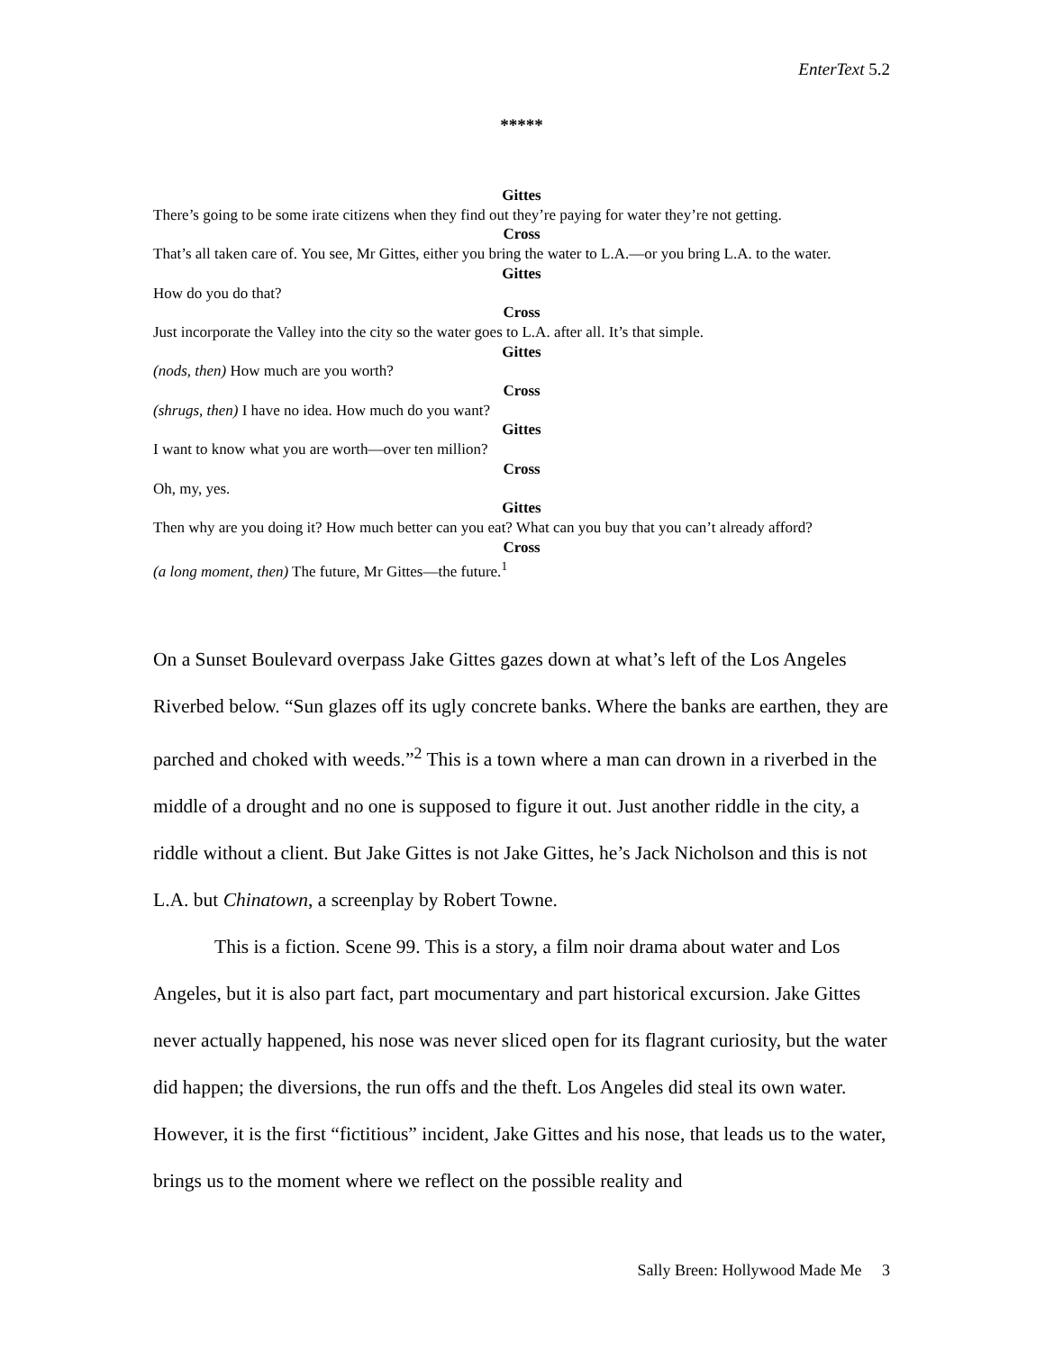EnterText 5.2
*****
Gittes
There’s going to be some irate citizens when they find out they’re paying for water they’re not getting.
Cross
That’s all taken care of. You see, Mr Gittes, either you bring the water to L.A.—or you bring L.A. to the water.
Gittes
How do you do that?
Cross
Just incorporate the Valley into the city so the water goes to L.A. after all. It’s that simple.
Gittes
(nods, then) How much are you worth?
Cross
(shrugs, then) I have no idea. How much do you want?
Gittes
I want to know what you are worth—over ten million?
Cross
Oh, my, yes.
Gittes
Then why are you doing it? How much better can you eat? What can you buy that you can’t already afford?
Cross
(a long moment, then) The future, Mr Gittes—the future.<sup>1</sup>
On a Sunset Boulevard overpass Jake Gittes gazes down at what’s left of the Los Angeles Riverbed below. “Sun glazes off its ugly concrete banks. Where the banks are earthen, they are parched and choked with weeds.”<sup>2</sup> This is a town where a man can drown in a riverbed in the middle of a drought and no one is supposed to figure it out. Just another riddle in the city, a riddle without a client. But Jake Gittes is not Jake Gittes, he’s Jack Nicholson and this is not L.A. but Chinatown, a screenplay by Robert Towne.
This is a fiction. Scene 99. This is a story, a film noir drama about water and Los Angeles, but it is also part fact, part mocumentary and part historical excursion. Jake Gittes never actually happened, his nose was never sliced open for its flagrant curiosity, but the water did happen; the diversions, the run offs and the theft. Los Angeles did steal its own water. However, it is the first “fictitious” incident, Jake Gittes and his nose, that leads us to the water, brings us to the moment where we reflect on the possible reality and
Sally Breen: Hollywood Made Me 3